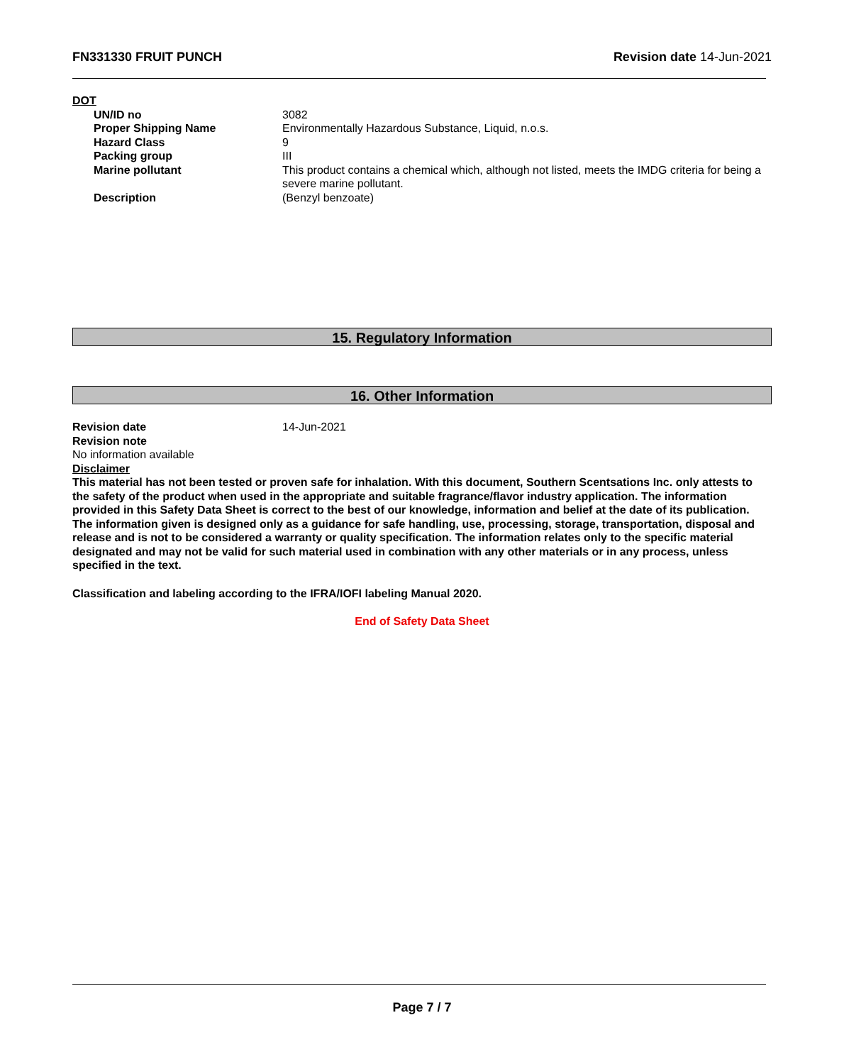FN331330 FRUIT PUNCH Revision date 14-Jun-2021
DOT
| UN/ID no | 3082 |
| Proper Shipping Name | Environmentally Hazardous Substance, Liquid, n.o.s. |
| Hazard Class | 9 |
| Packing group | III |
| Marine pollutant | This product contains a chemical which, although not listed, meets the IMDG criteria for being a severe marine pollutant. |
| Description | (Benzyl benzoate) |
15. Regulatory Information
16. Other Information
| Revision date | 14-Jun-2021 |
Revision note
No information available
Disclaimer
This material has not been tested or proven safe for inhalation. With this document, Southern Scentsations Inc. only attests to the safety of the product when used in the appropriate and suitable fragrance/flavor industry application. The information provided in this Safety Data Sheet is correct to the best of our knowledge, information and belief at the date of its publication. The information given is designed only as a guidance for safe handling, use, processing, storage, transportation, disposal and release and is not to be considered a warranty or quality specification. The information relates only to the specific material designated and may not be valid for such material used in combination with any other materials or in any process, unless specified in the text.
Classification and labeling according to the IFRA/IOFI labeling Manual 2020.
End of Safety Data Sheet
Page 7 / 7